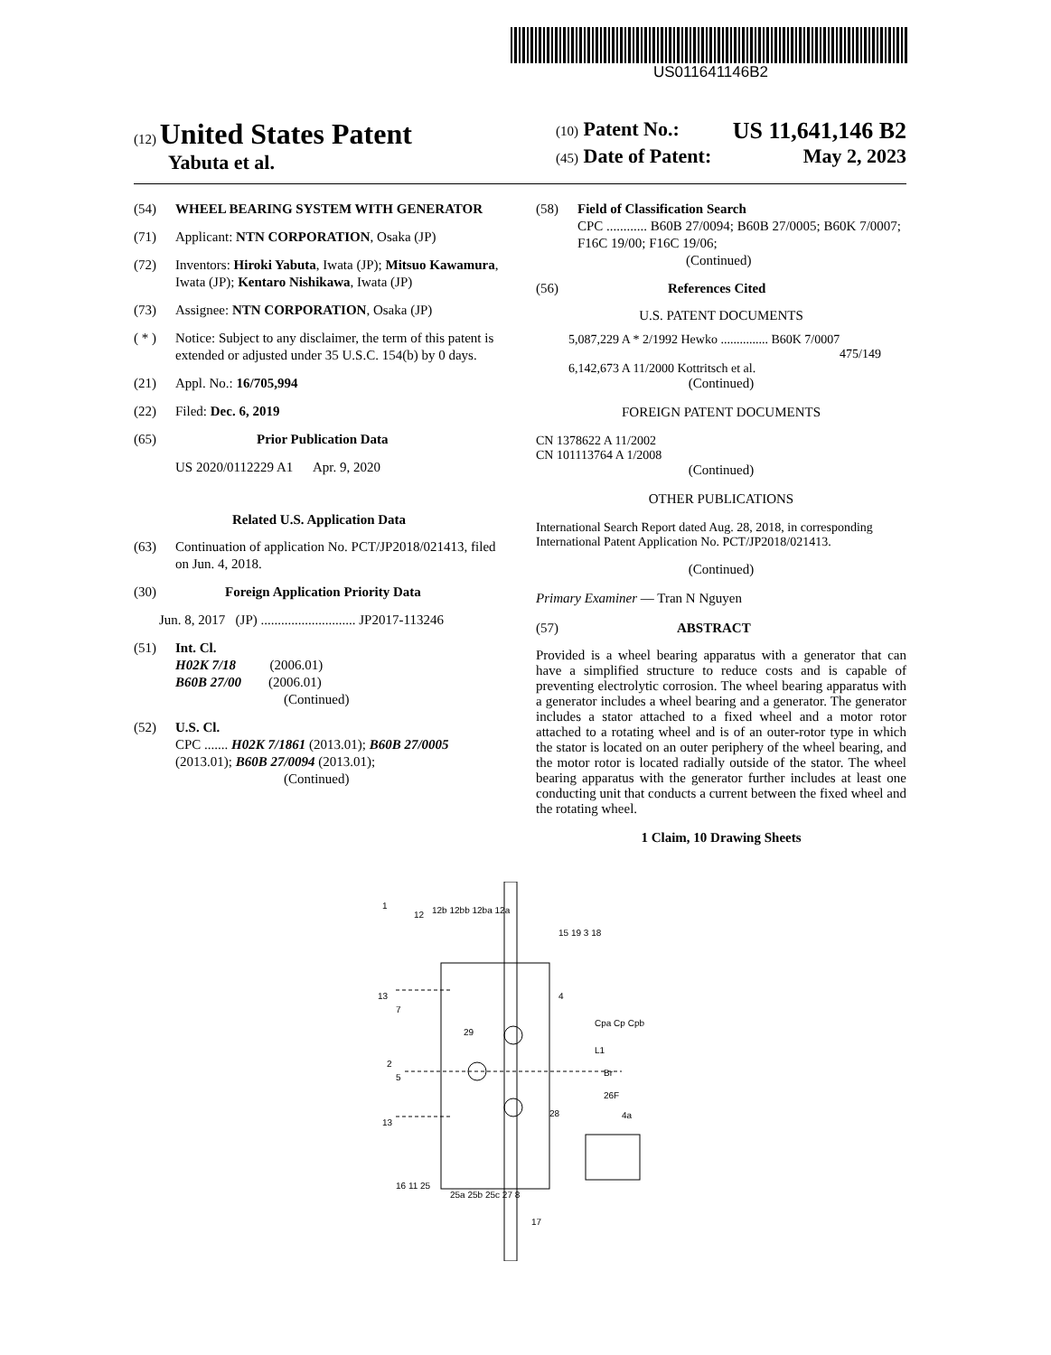US011641146B2
(12) United States Patent
Yabuta et al.
(10) Patent No.: US 11,641,146 B2
(45) Date of Patent: May 2, 2023
(54) WHEEL BEARING SYSTEM WITH GENERATOR
(71) Applicant: NTN CORPORATION, Osaka (JP)
(72) Inventors: Hiroki Yabuta, Iwata (JP); Mitsuo Kawamura, Iwata (JP); Kentaro Nishikawa, Iwata (JP)
(73) Assignee: NTN CORPORATION, Osaka (JP)
( * ) Notice: Subject to any disclaimer, the term of this patent is extended or adjusted under 35 U.S.C. 154(b) by 0 days.
(21) Appl. No.: 16/705,994
(22) Filed: Dec. 6, 2019
(65) Prior Publication Data
US 2020/0112229 A1 Apr. 9, 2020
Related U.S. Application Data
(63) Continuation of application No. PCT/JP2018/021413, filed on Jun. 4, 2018.
(30) Foreign Application Priority Data
Jun. 8, 2017 (JP) ............................ JP2017-113246
(51) Int. Cl.
H02K 7/18 (2006.01)
B60B 27/00 (2006.01)
(Continued)
(52) U.S. Cl.
CPC ....... H02K 7/1861 (2013.01); B60B 27/0005 (2013.01); B60B 27/0094 (2013.01);
(Continued)
(58) Field of Classification Search
CPC ............ B60B 27/0094; B60B 27/0005; B60K 7/0007; F16C 19/00; F16C 19/06;
(Continued)
(56) References Cited
U.S. PATENT DOCUMENTS
5,087,229 A * 2/1992 Hewko ............... B60K 7/0007
475/149
6,142,673 A 11/2000 Kottritsch et al.
(Continued)
FOREIGN PATENT DOCUMENTS
CN 1378622 A 11/2002
CN 101113764 A 1/2008
(Continued)
OTHER PUBLICATIONS
International Search Report dated Aug. 28, 2018, in corresponding International Patent Application No. PCT/JP2018/021413.
(Continued)
Primary Examiner — Tran N Nguyen
(57) ABSTRACT
Provided is a wheel bearing apparatus with a generator that can have a simplified structure to reduce costs and is capable of preventing electrolytic corrosion. The wheel bearing apparatus with a generator includes a wheel bearing and a generator. The generator includes a stator attached to a fixed wheel and a motor rotor attached to a rotating wheel and is of an outer-rotor type in which the stator is located on an outer periphery of the wheel bearing, and the motor rotor is located radially outside of the stator. The wheel bearing apparatus with the generator further includes at least one conducting unit that conducts a current between the fixed wheel and the rotating wheel.
1 Claim, 10 Drawing Sheets
1
12
12b 12bb 12ba 12a
13
13
15 19 3 18
4
Cpa Cp Cpb
L1
Br
26F
28
4a
16 11 25
25a 25b 25c 27 8
17
29
2
5
7